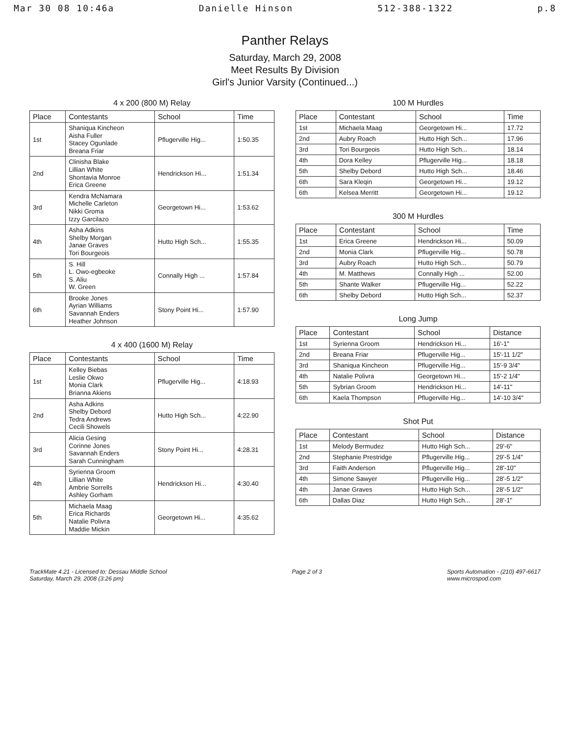Mar 30 08 10:46a Danielle Hinson 512-388-1322 p.8
Panther Relays
Saturday, March 29, 2008
Meet Results By Division
Girl's Junior Varsity (Continued...)
4 x 200 (800 M) Relay
| Place | Contestants | School | Time |
| --- | --- | --- | --- |
| 1st | Shaniqua Kincheon Aisha Fuller Stacey Ogunlade Breana Friar | Pflugerville Hig... | 1:50.35 |
| 2nd | Clinisha Blake Lillian White Shontavia Monroe Erica Greene | Hendrickson Hi... | 1:51.34 |
| 3rd | Kendra McNamara Michelle Carleton Nikki Groma Izzy Garcilazo | Georgetown Hi... | 1:53.62 |
| 4th | Asha Adkins Shelby Morgan Janae Graves Tori Bourgeois | Hutto High Sch... | 1:55.35 |
| 5th | S. Hill L. Owo-egbeoke S. Aliu W. Green | Connally High ... | 1:57.84 |
| 6th | Brooke Jones Ayrian Williams Savannah Enders Heather Johnson | Stony Point Hi... | 1:57.90 |
4 x 400 (1600 M) Relay
| Place | Contestants | School | Time |
| --- | --- | --- | --- |
| 1st | Kelley Biebas Leslie Okwo Monia Clark Brianna Akiens | Pflugerville Hig... | 4:18.93 |
| 2nd | Asha Adkins Shelby Debord Tedra Andrews Cecili Showels | Hutto High Sch... | 4:22.90 |
| 3rd | Alicia Gesing Corinne Jones Savannah Enders Sarah Cunningham | Stony Point Hi... | 4:28.31 |
| 4th | Syrienna Groom Lillian White Ambrie Sorrells Ashley Gorham | Hendrickson Hi... | 4:30.40 |
| 5th | Michaela Maag Erica Richards Natalie Polivra Maddie Mickin | Georgetown Hi... | 4:35.62 |
100 M Hurdles
| Place | Contestant | School | Time |
| --- | --- | --- | --- |
| 1st | Michaela Maag | Georgetown Hi... | 17.72 |
| 2nd | Aubry Roach | Hutto High Sch... | 17.96 |
| 3rd | Tori Bourgeois | Hutto High Sch... | 18.14 |
| 4th | Dora Kelley | Pflugerville Hig... | 18.18 |
| 5th | Shelby Debord | Hutto High Sch... | 18.46 |
| 6th | Sara Kleqin | Georgetown Hi... | 19.12 |
| 6th | Kelsea Merritt | Georgetown Hi... | 19.12 |
300 M Hurdles
| Place | Contestant | School | Time |
| --- | --- | --- | --- |
| 1st | Erica Greene | Hendrickson Hi... | 50.09 |
| 2nd | Monia Clark | Pflugerville Hig... | 50.78 |
| 3rd | Aubry Roach | Hutto High Sch... | 50.79 |
| 4th | M. Matthews | Connally High ... | 52.00 |
| 5th | Shante Walker | Pflugerville Hig... | 52.22 |
| 6th | Shelby Debord | Hutto High Sch... | 52.37 |
Long Jump
| Place | Contestant | School | Distance |
| --- | --- | --- | --- |
| 1st | Syrienna Groom | Hendrickson Hi... | 16'-1" |
| 2nd | Breana Friar | Pflugerville Hig... | 15'-11 1/2" |
| 3rd | Shaniqua Kincheon | Pflugerville Hig... | 15'-9 3/4" |
| 4th | Natalie Polivra | Georgetown Hi... | 15'-2 1/4" |
| 5th | Sybrian Groom | Hendrickson Hi... | 14'-11" |
| 6th | Kaela Thompson | Pflugerville Hig... | 14'-10 3/4" |
Shot Put
| Place | Contestant | School | Distance |
| --- | --- | --- | --- |
| 1st | Melody Bermudez | Hutto High Sch... | 29'-6" |
| 2nd | Stephanie Prestridge | Pflugerville Hig... | 29'-5 1/4" |
| 3rd | Faith Anderson | Pflugerville Hig... | 28'-10" |
| 4th | Simone Sawyer | Pflugerville Hig... | 28'-5 1/2" |
| 4th | Janae Graves | Hutto High Sch... | 28'-5 1/2" |
| 6th | Dallas Diaz | Hutto High Sch... | 28'-1" |
TrackMate 4.21 - Licensed to: Dessau Middle School
Saturday, March 29, 2008 (3:26 pm)
Page 2 of 3 Sports Automation - (210) 497-6617
www.microspod.com